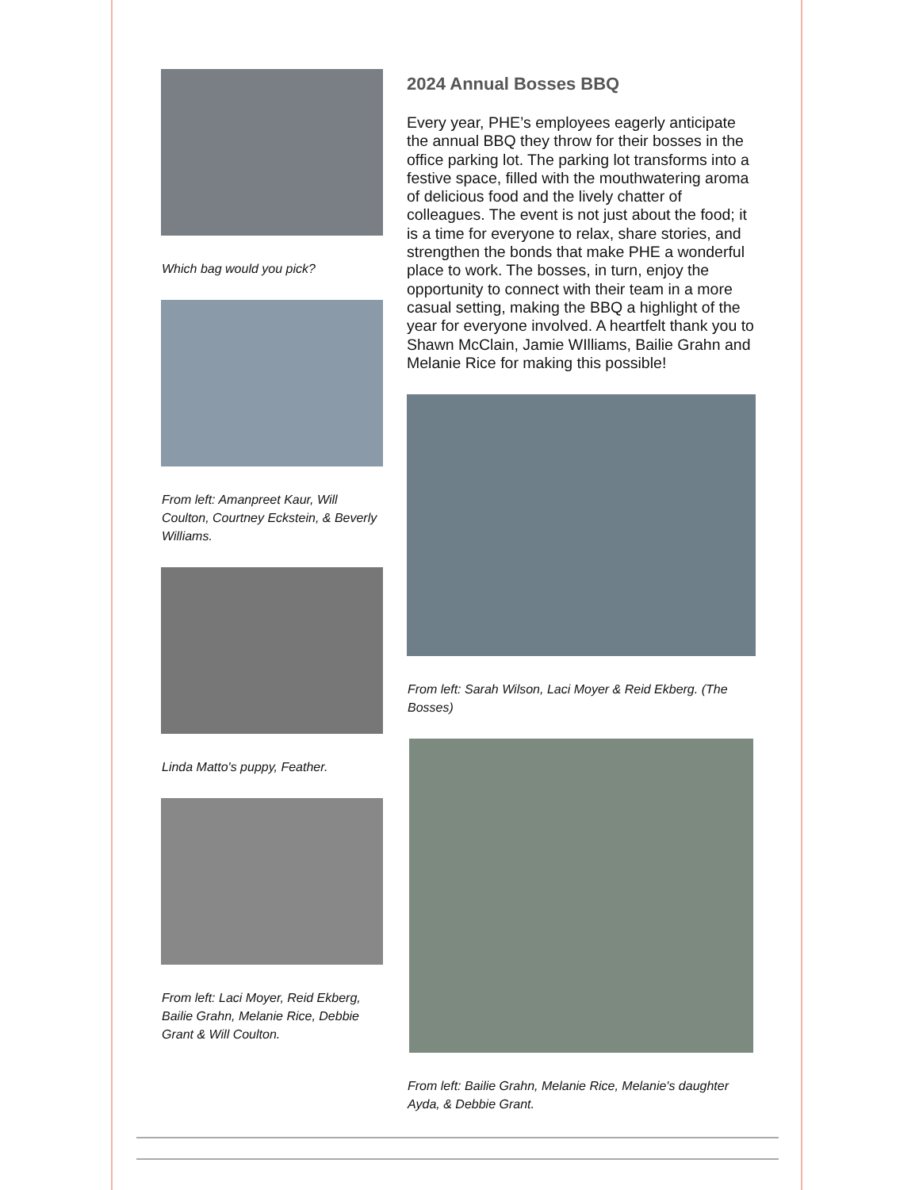Which bag would you pick?
From left: Amanpreet Kaur, Will Coulton, Courtney Eckstein, & Beverly Williams.
Linda Matto's puppy, Feather.
From left: Laci Moyer, Reid Ekberg, Bailie Grahn, Melanie Rice, Debbie Grant & Will Coulton.
2024 Annual Bosses BBQ
Every year, PHE’s employees eagerly anticipate the annual BBQ they throw for their bosses in the office parking lot. The parking lot transforms into a festive space, filled with the mouthwatering aroma of delicious food and the lively chatter of colleagues. The event is not just about the food; it is a time for everyone to relax, share stories, and strengthen the bonds that make PHE a wonderful place to work. The bosses, in turn, enjoy the opportunity to connect with their team in a more casual setting, making the BBQ a highlight of the year for everyone involved. A heartfelt thank you to Shawn McClain, Jamie WIlliams, Bailie Grahn and Melanie Rice for making this possible!
From left: Sarah Wilson, Laci Moyer & Reid Ekberg. (The Bosses)
From left: Bailie Grahn, Melanie Rice, Melanie's daughter Ayda, & Debbie Grant.